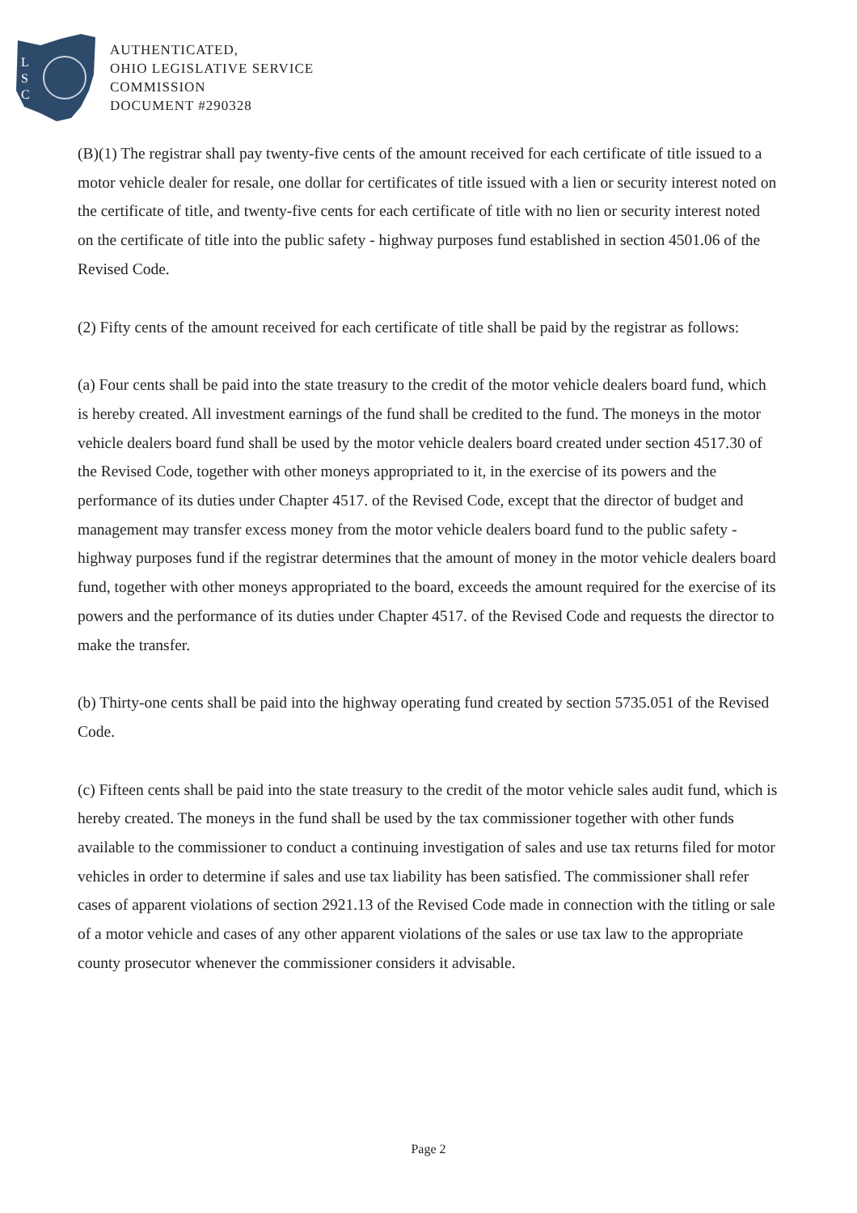L
S
C
AUTHENTICATED,
OHIO LEGISLATIVE SERVICE
COMMISSION
DOCUMENT #290328
(B)(1) The registrar shall pay twenty-five cents of the amount received for each certificate of title issued to a motor vehicle dealer for resale, one dollar for certificates of title issued with a lien or security interest noted on the certificate of title, and twenty-five cents for each certificate of title with no lien or security interest noted on the certificate of title into the public safety - highway purposes fund established in section 4501.06 of the Revised Code.
(2) Fifty cents of the amount received for each certificate of title shall be paid by the registrar as follows:
(a) Four cents shall be paid into the state treasury to the credit of the motor vehicle dealers board fund, which is hereby created. All investment earnings of the fund shall be credited to the fund. The moneys in the motor vehicle dealers board fund shall be used by the motor vehicle dealers board created under section 4517.30 of the Revised Code, together with other moneys appropriated to it, in the exercise of its powers and the performance of its duties under Chapter 4517. of the Revised Code, except that the director of budget and management may transfer excess money from the motor vehicle dealers board fund to the public safety - highway purposes fund if the registrar determines that the amount of money in the motor vehicle dealers board fund, together with other moneys appropriated to the board, exceeds the amount required for the exercise of its powers and the performance of its duties under Chapter 4517. of the Revised Code and requests the director to make the transfer.
(b) Thirty-one cents shall be paid into the highway operating fund created by section 5735.051 of the Revised Code.
(c) Fifteen cents shall be paid into the state treasury to the credit of the motor vehicle sales audit fund, which is hereby created. The moneys in the fund shall be used by the tax commissioner together with other funds available to the commissioner to conduct a continuing investigation of sales and use tax returns filed for motor vehicles in order to determine if sales and use tax liability has been satisfied. The commissioner shall refer cases of apparent violations of section 2921.13 of the Revised Code made in connection with the titling or sale of a motor vehicle and cases of any other apparent violations of the sales or use tax law to the appropriate county prosecutor whenever the commissioner considers it advisable.
Page 2